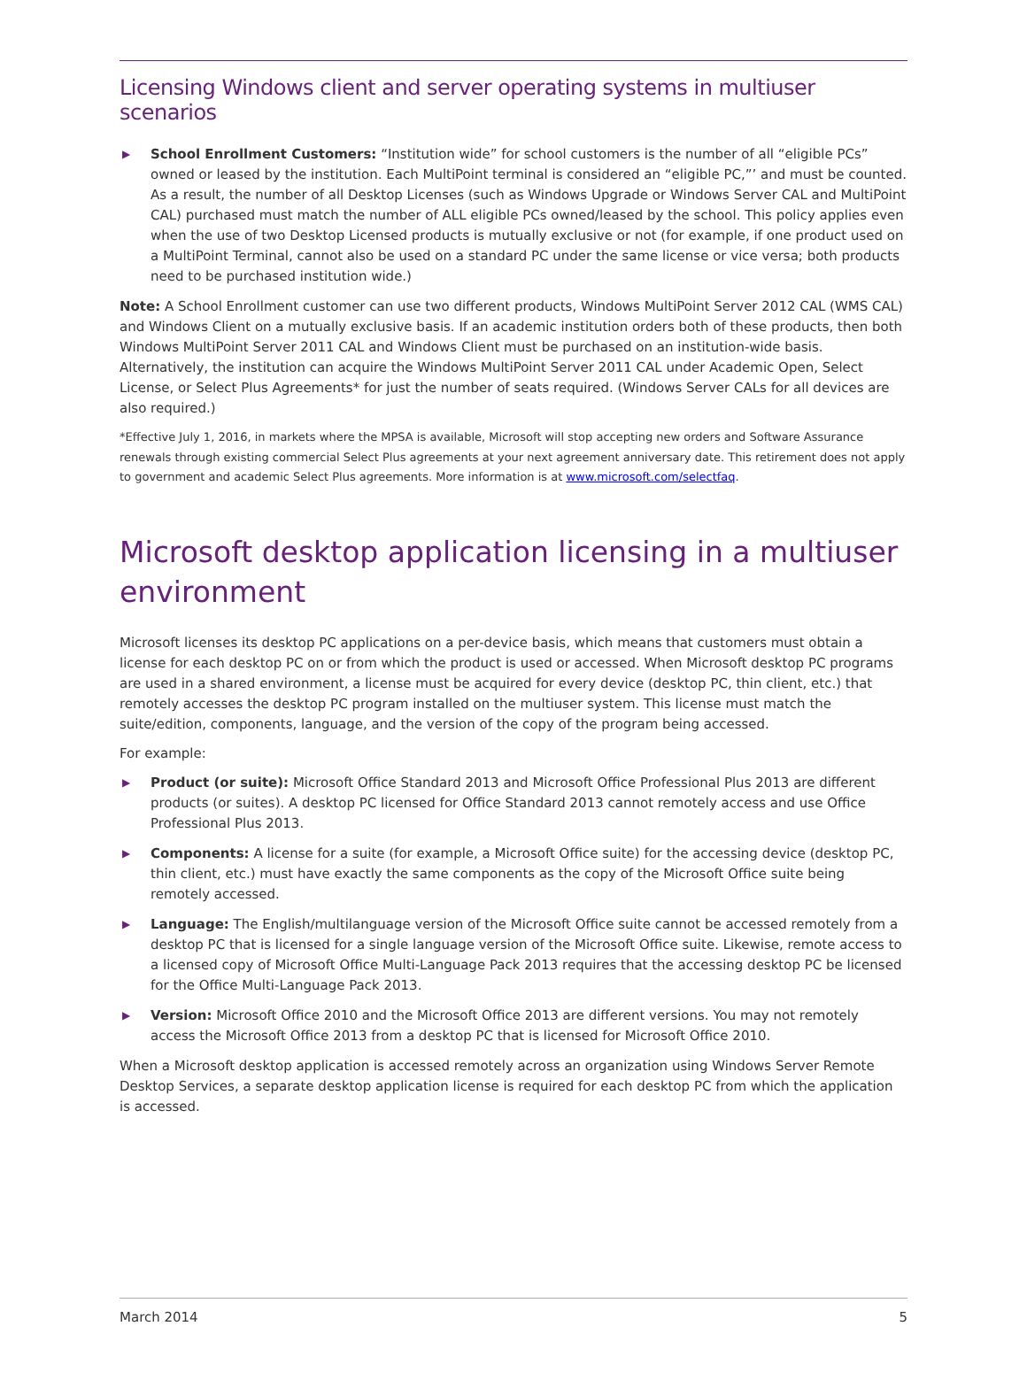Licensing Windows client and server operating systems in multiuser scenarios
▶ School Enrollment Customers: “Institution wide” for school customers is the number of all “eligible PCs” owned or leased by the institution. Each MultiPoint terminal is considered an “eligible PC,”’ and must be counted. As a result, the number of all Desktop Licenses (such as Windows Upgrade or Windows Server CAL and MultiPoint CAL) purchased must match the number of ALL eligible PCs owned/leased by the school. This policy applies even when the use of two Desktop Licensed products is mutually exclusive or not (for example, if one product used on a MultiPoint Terminal, cannot also be used on a standard PC under the same license or vice versa; both products need to be purchased institution wide.)
Note: A School Enrollment customer can use two different products, Windows MultiPoint Server 2012 CAL (WMS CAL) and Windows Client on a mutually exclusive basis. If an academic institution orders both of these products, then both Windows MultiPoint Server 2011 CAL and Windows Client must be purchased on an institution-wide basis. Alternatively, the institution can acquire the Windows MultiPoint Server 2011 CAL under Academic Open, Select License, or Select Plus Agreements* for just the number of seats required. (Windows Server CALs for all devices are also required.)
*Effective July 1, 2016, in markets where the MPSA is available, Microsoft will stop accepting new orders and Software Assurance renewals through existing commercial Select Plus agreements at your next agreement anniversary date. This retirement does not apply to government and academic Select Plus agreements. More information is at www.microsoft.com/selectfaq.
Microsoft desktop application licensing in a multiuser environment
Microsoft licenses its desktop PC applications on a per-device basis, which means that customers must obtain a license for each desktop PC on or from which the product is used or accessed. When Microsoft desktop PC programs are used in a shared environment, a license must be acquired for every device (desktop PC, thin client, etc.) that remotely accesses the desktop PC program installed on the multiuser system. This license must match the suite/edition, components, language, and the version of the copy of the program being accessed.
For example:
▶ Product (or suite): Microsoft Office Standard 2013 and Microsoft Office Professional Plus 2013 are different products (or suites). A desktop PC licensed for Office Standard 2013 cannot remotely access and use Office Professional Plus 2013.
▶ Components: A license for a suite (for example, a Microsoft Office suite) for the accessing device (desktop PC, thin client, etc.) must have exactly the same components as the copy of the Microsoft Office suite being remotely accessed.
▶ Language: The English/multilanguage version of the Microsoft Office suite cannot be accessed remotely from a desktop PC that is licensed for a single language version of the Microsoft Office suite. Likewise, remote access to a licensed copy of Microsoft Office Multi-Language Pack 2013 requires that the accessing desktop PC be licensed for the Office Multi-Language Pack 2013.
▶ Version: Microsoft Office 2010 and the Microsoft Office 2013 are different versions. You may not remotely access the Microsoft Office 2013 from a desktop PC that is licensed for Microsoft Office 2010.
When a Microsoft desktop application is accessed remotely across an organization using Windows Server Remote Desktop Services, a separate desktop application license is required for each desktop PC from which the application is accessed.
March 2014 5